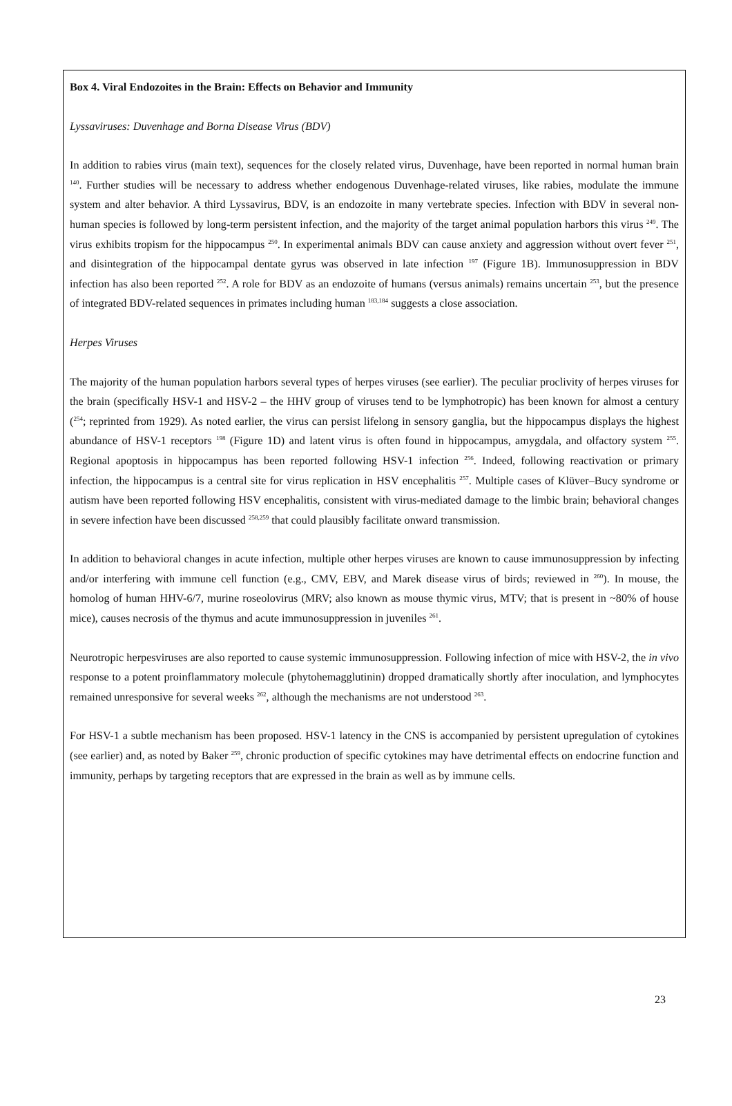Box 4. Viral Endozoites in the Brain: Effects on Behavior and Immunity
Lyssaviruses: Duvenhage and Borna Disease Virus (BDV)
In addition to rabies virus (main text), sequences for the closely related virus, Duvenhage, have been reported in normal human brain <sup>140</sup>. Further studies will be necessary to address whether endogenous Duvenhage-related viruses, like rabies, modulate the immune system and alter behavior. A third Lyssavirus, BDV, is an endozoite in many vertebrate species. Infection with BDV in several non-human species is followed by long-term persistent infection, and the majority of the target animal population harbors this virus <sup>249</sup>. The virus exhibits tropism for the hippocampus <sup>250</sup>. In experimental animals BDV can cause anxiety and aggression without overt fever <sup>251</sup>, and disintegration of the hippocampal dentate gyrus was observed in late infection <sup>197</sup> (Figure 1B). Immunosuppression in BDV infection has also been reported <sup>252</sup>. A role for BDV as an endozoite of humans (versus animals) remains uncertain <sup>253</sup>, but the presence of integrated BDV-related sequences in primates including human <sup>183,184</sup> suggests a close association.
Herpes Viruses
The majority of the human population harbors several types of herpes viruses (see earlier). The peculiar proclivity of herpes viruses for the brain (specifically HSV-1 and HSV-2 – the HHV group of viruses tend to be lymphotropic) has been known for almost a century (<sup>254</sup>; reprinted from 1929). As noted earlier, the virus can persist lifelong in sensory ganglia, but the hippocampus displays the highest abundance of HSV-1 receptors <sup>198</sup> (Figure 1D) and latent virus is often found in hippocampus, amygdala, and olfactory system <sup>255</sup>. Regional apoptosis in hippocampus has been reported following HSV-1 infection <sup>256</sup>. Indeed, following reactivation or primary infection, the hippocampus is a central site for virus replication in HSV encephalitis <sup>257</sup>. Multiple cases of Klüver–Bucy syndrome or autism have been reported following HSV encephalitis, consistent with virus-mediated damage to the limbic brain; behavioral changes in severe infection have been discussed <sup>258,259</sup> that could plausibly facilitate onward transmission.
In addition to behavioral changes in acute infection, multiple other herpes viruses are known to cause immunosuppression by infecting and/or interfering with immune cell function (e.g., CMV, EBV, and Marek disease virus of birds; reviewed in <sup>260</sup>). In mouse, the homolog of human HHV-6/7, murine roseolovirus (MRV; also known as mouse thymic virus, MTV; that is present in ~80% of house mice), causes necrosis of the thymus and acute immunosuppression in juveniles <sup>261</sup>.
Neurotropic herpesviruses are also reported to cause systemic immunosuppression. Following infection of mice with HSV-2, the in vivo response to a potent proinflammatory molecule (phytohemagglutinin) dropped dramatically shortly after inoculation, and lymphocytes remained unresponsive for several weeks <sup>262</sup>, although the mechanisms are not understood <sup>263</sup>.
For HSV-1 a subtle mechanism has been proposed. HSV-1 latency in the CNS is accompanied by persistent upregulation of cytokines (see earlier) and, as noted by Baker <sup>259</sup>, chronic production of specific cytokines may have detrimental effects on endocrine function and immunity, perhaps by targeting receptors that are expressed in the brain as well as by immune cells.
23